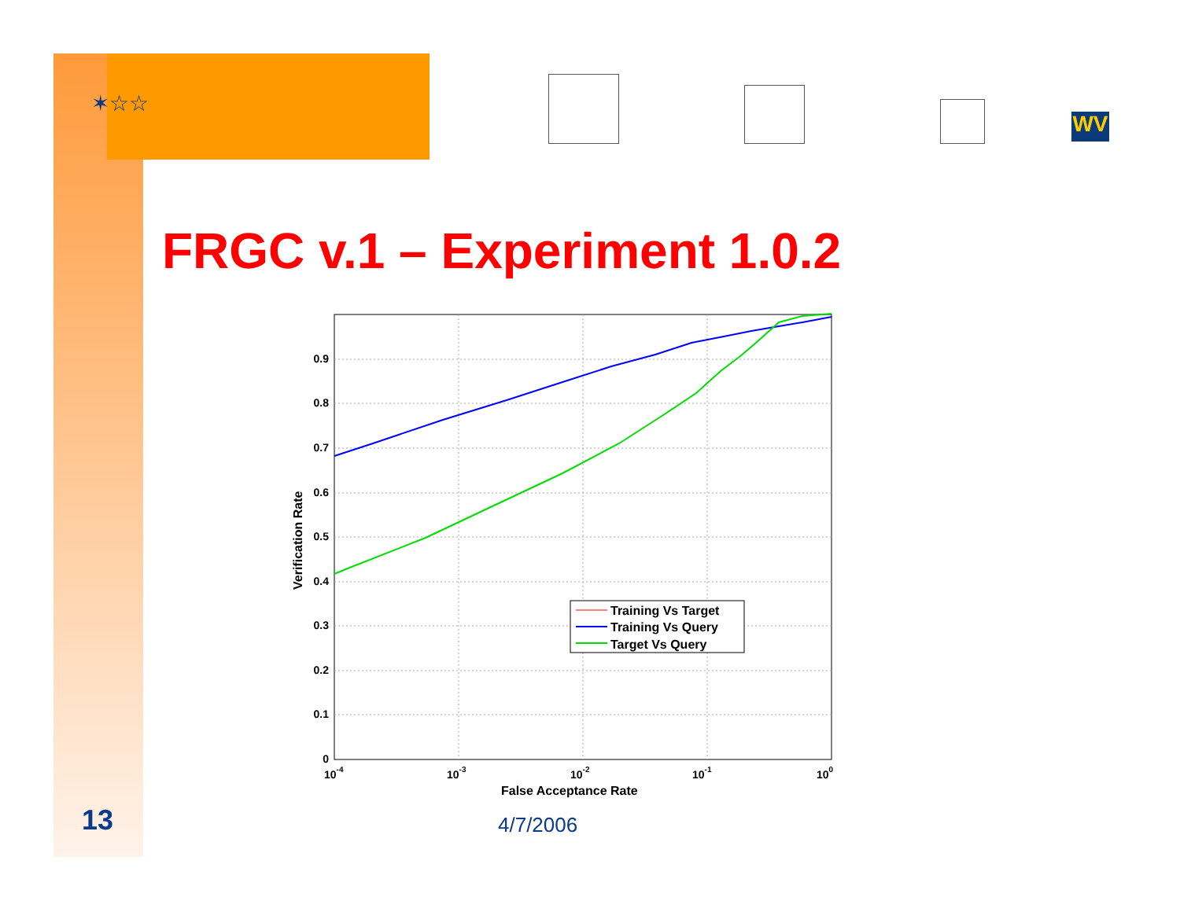✶☆☆
WV
FRGC v.1 – Experiment 1.0.2
0.9
0.8
0.7
0.6
0.5
0.4
0.3
0.2
0.1
0
10-4
10-3
10-2
10-1
100
False Acceptance Rate
Verification Rate
Training Vs Target
Training Vs Query
Target Vs Query
13 4/7/2006